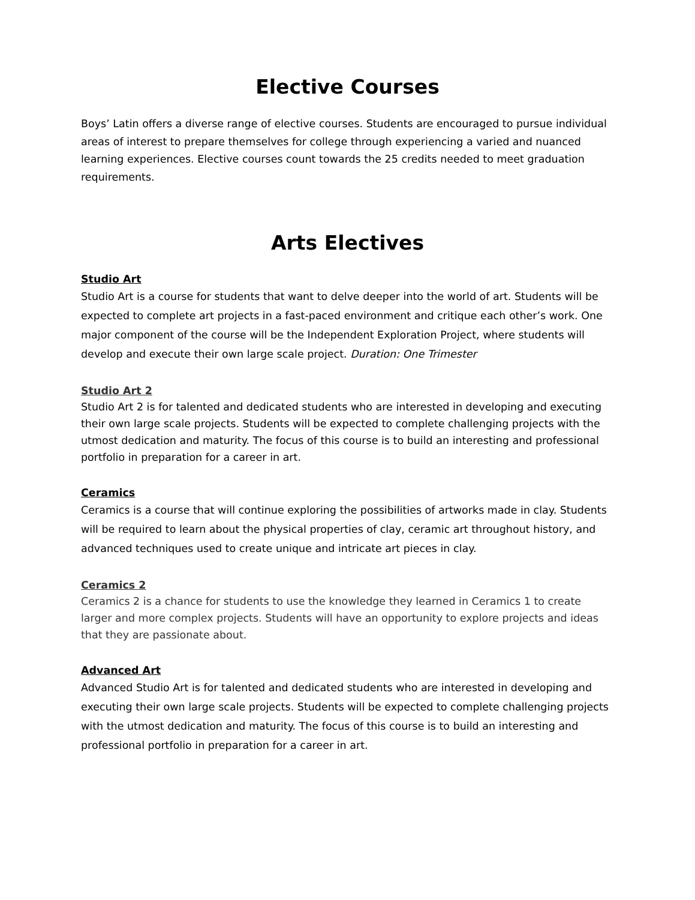Elective Courses
Boys’ Latin offers a diverse range of elective courses. Students are encouraged to pursue individual areas of interest to prepare themselves for college through experiencing a varied and nuanced learning experiences. Elective courses count towards the 25 credits needed to meet graduation requirements.
Arts Electives
Studio Art
Studio Art is a course for students that want to delve deeper into the world of art. Students will be expected to complete art projects in a fast-paced environment and critique each other’s work. One major component of the course will be the Independent Exploration Project, where students will develop and execute their own large scale project. Duration: One Trimester
Studio Art 2
Studio Art 2 is for talented and dedicated students who are interested in developing and executing their own large scale projects. Students will be expected to complete challenging projects with the utmost dedication and maturity. The focus of this course is to build an interesting and professional portfolio in preparation for a career in art.
Ceramics
Ceramics is a course that will continue exploring the possibilities of artworks made in clay. Students will be required to learn about the physical properties of clay, ceramic art throughout history, and advanced techniques used to create unique and intricate art pieces in clay.
Ceramics 2
Ceramics 2 is a chance for students to use the knowledge they learned in Ceramics 1 to create larger and more complex projects. Students will have an opportunity to explore projects and ideas that they are passionate about.
Advanced Art
Advanced Studio Art is for talented and dedicated students who are interested in developing and executing their own large scale projects. Students will be expected to complete challenging projects with the utmost dedication and maturity. The focus of this course is to build an interesting and professional portfolio in preparation for a career in art.